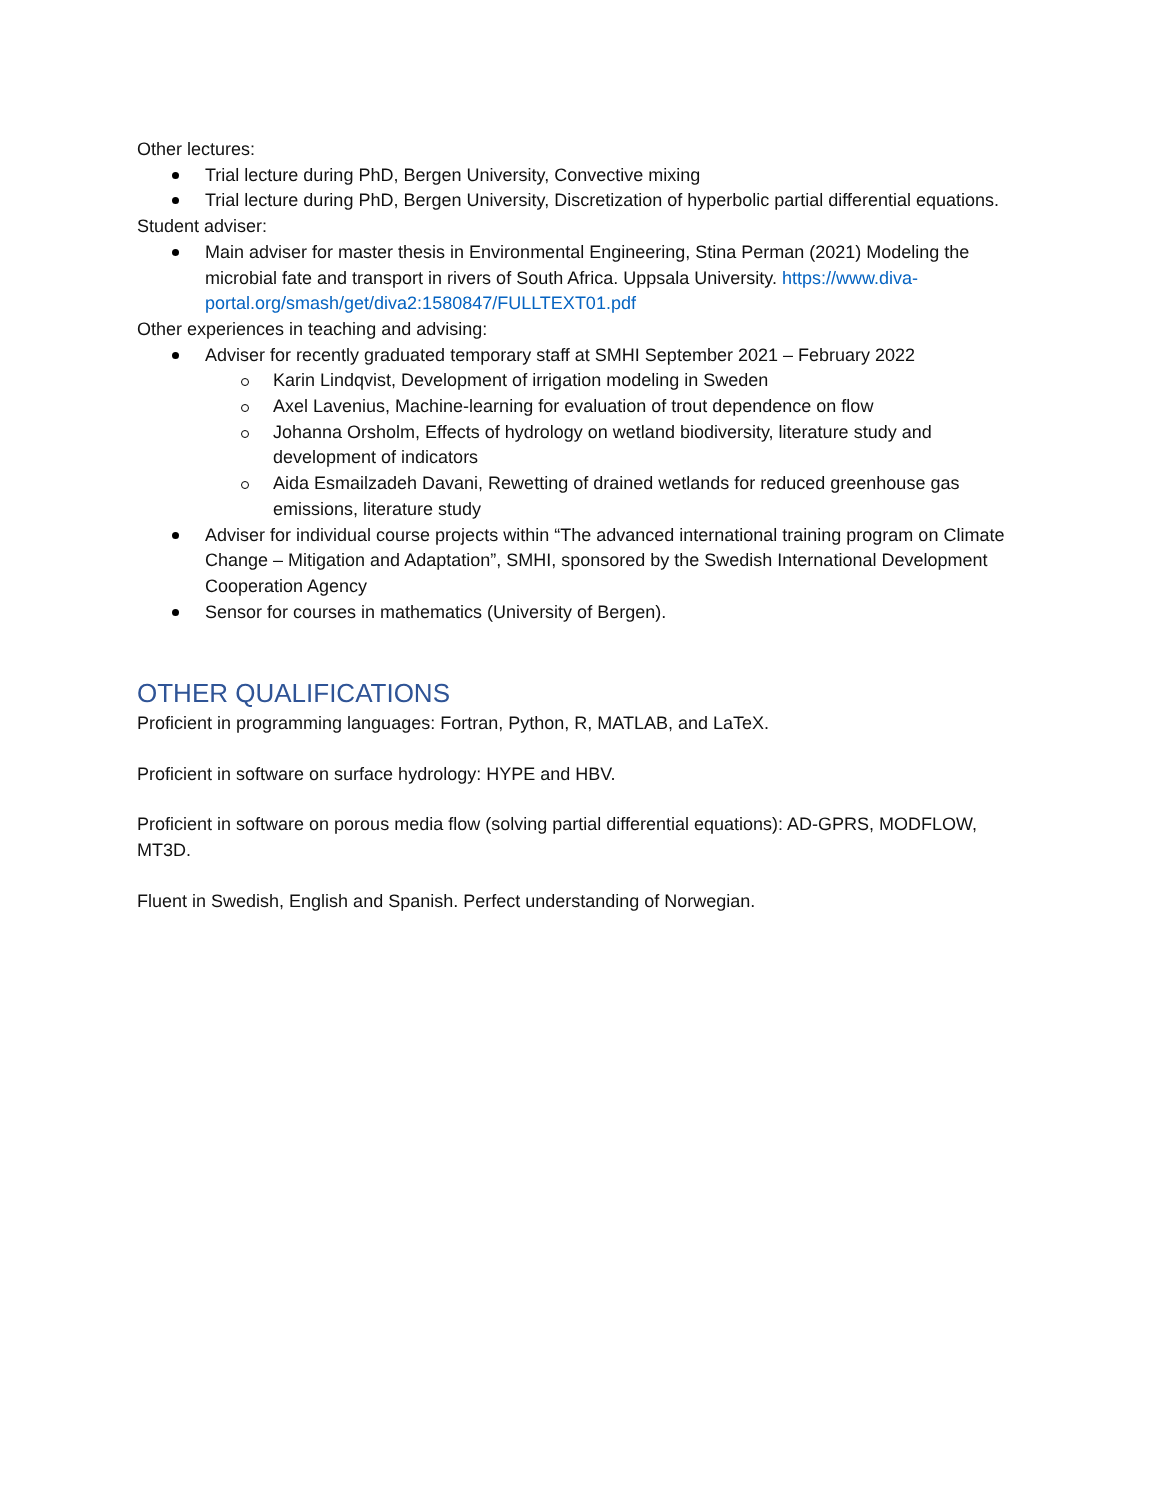Other lectures:
Trial lecture during PhD, Bergen University, Convective mixing
Trial lecture during PhD, Bergen University, Discretization of hyperbolic partial differential equations.
Student adviser:
Main adviser for master thesis in Environmental Engineering, Stina Perman (2021) Modeling the microbial fate and transport in rivers of South Africa. Uppsala University. https://www.diva-portal.org/smash/get/diva2:1580847/FULLTEXT01.pdf
Other experiences in teaching and advising:
Adviser for recently graduated temporary staff at SMHI September 2021 – February 2022
Karin Lindqvist, Development of irrigation modeling in Sweden
Axel Lavenius, Machine-learning for evaluation of trout dependence on flow
Johanna Orsholm, Effects of hydrology on wetland biodiversity, literature study and development of indicators
Aida Esmailzadeh Davani, Rewetting of drained wetlands for reduced greenhouse gas emissions, literature study
Adviser for individual course projects within “The advanced international training program on Climate Change – Mitigation and Adaptation”, SMHI, sponsored by the Swedish International Development Cooperation Agency
Sensor for courses in mathematics (University of Bergen).
OTHER QUALIFICATIONS
Proficient in programming languages: Fortran, Python, R, MATLAB, and LaTeX.
Proficient in software on surface hydrology: HYPE and HBV.
Proficient in software on porous media flow (solving partial differential equations): AD-GPRS, MODFLOW, MT3D.
Fluent in Swedish, English and Spanish. Perfect understanding of Norwegian.